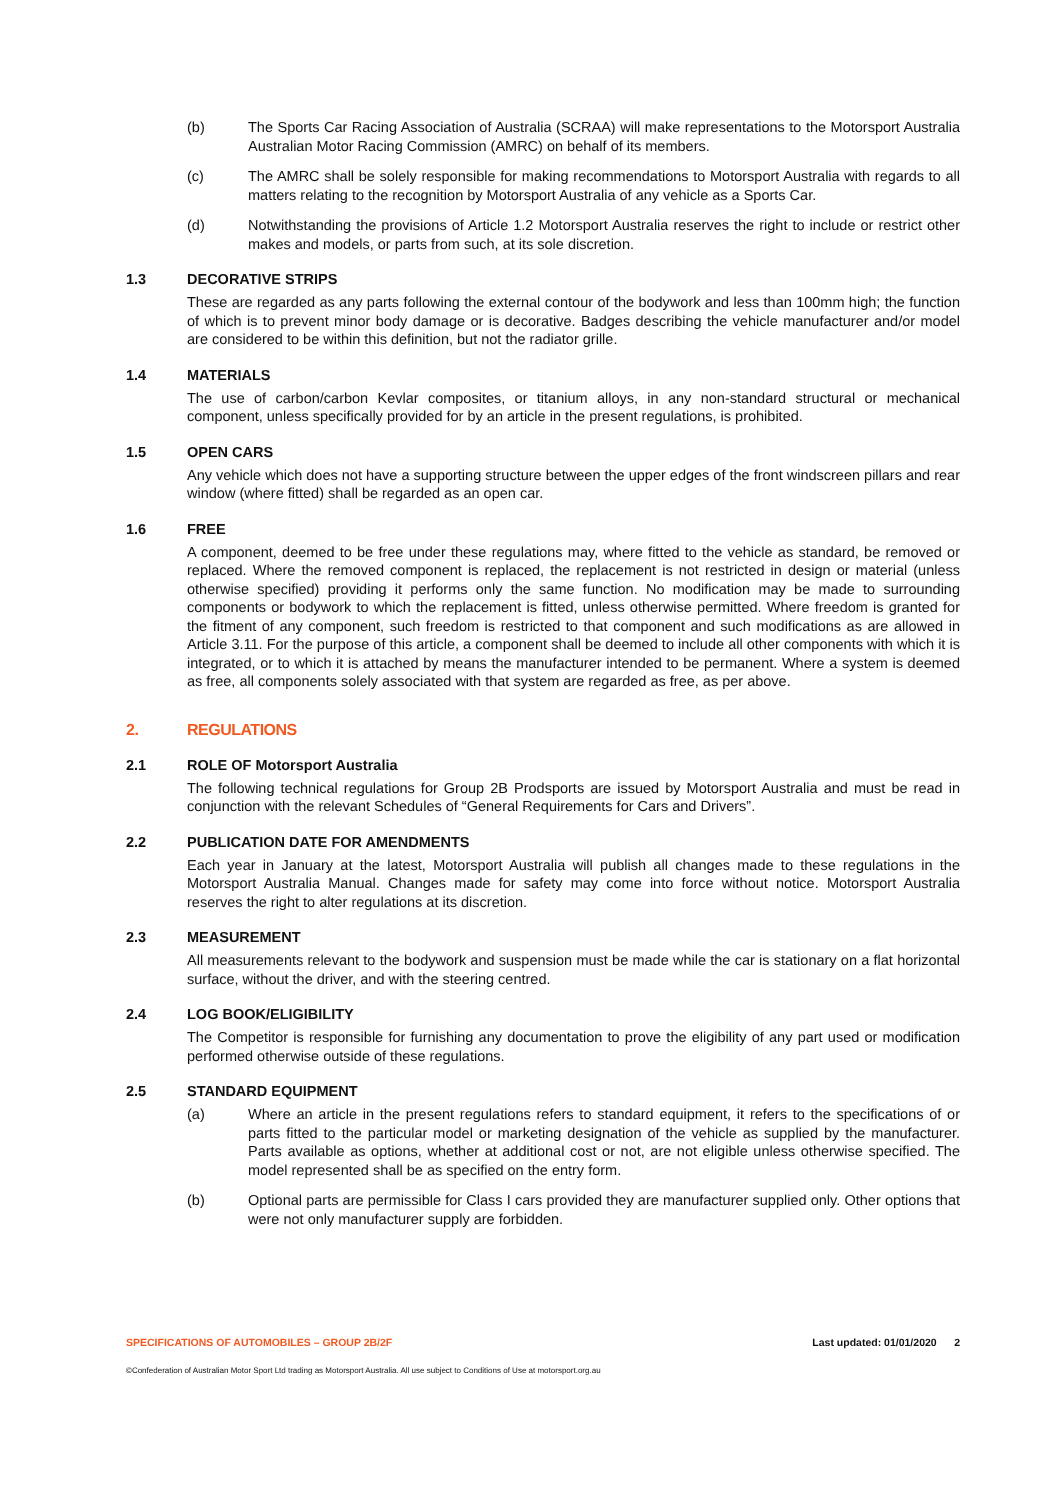(b) The Sports Car Racing Association of Australia (SCRAA) will make representations to the Motorsport Australia Australian Motor Racing Commission (AMRC) on behalf of its members.
(c) The AMRC shall be solely responsible for making recommendations to Motorsport Australia with regards to all matters relating to the recognition by Motorsport Australia of any vehicle as a Sports Car.
(d) Notwithstanding the provisions of Article 1.2 Motorsport Australia reserves the right to include or restrict other makes and models, or parts from such, at its sole discretion.
1.3 DECORATIVE STRIPS
These are regarded as any parts following the external contour of the bodywork and less than 100mm high; the function of which is to prevent minor body damage or is decorative. Badges describing the vehicle manufacturer and/or model are considered to be within this definition, but not the radiator grille.
1.4 MATERIALS
The use of carbon/carbon Kevlar composites, or titanium alloys, in any non-standard structural or mechanical component, unless specifically provided for by an article in the present regulations, is prohibited.
1.5 OPEN CARS
Any vehicle which does not have a supporting structure between the upper edges of the front windscreen pillars and rear window (where fitted) shall be regarded as an open car.
1.6 FREE
A component, deemed to be free under these regulations may, where fitted to the vehicle as standard, be removed or replaced. Where the removed component is replaced, the replacement is not restricted in design or material (unless otherwise specified) providing it performs only the same function. No modification may be made to surrounding components or bodywork to which the replacement is fitted, unless otherwise permitted. Where freedom is granted for the fitment of any component, such freedom is restricted to that component and such modifications as are allowed in Article 3.11. For the purpose of this article, a component shall be deemed to include all other components with which it is integrated, or to which it is attached by means the manufacturer intended to be permanent. Where a system is deemed as free, all components solely associated with that system are regarded as free, as per above.
2. REGULATIONS
2.1 ROLE OF Motorsport Australia
The following technical regulations for Group 2B Prodsports are issued by Motorsport Australia and must be read in conjunction with the relevant Schedules of “General Requirements for Cars and Drivers”.
2.2 PUBLICATION DATE FOR AMENDMENTS
Each year in January at the latest, Motorsport Australia will publish all changes made to these regulations in the Motorsport Australia Manual. Changes made for safety may come into force without notice. Motorsport Australia reserves the right to alter regulations at its discretion.
2.3 MEASUREMENT
All measurements relevant to the bodywork and suspension must be made while the car is stationary on a flat horizontal surface, without the driver, and with the steering centred.
2.4 LOG BOOK/ELIGIBILITY
The Competitor is responsible for furnishing any documentation to prove the eligibility of any part used or modification performed otherwise outside of these regulations.
2.5 STANDARD EQUIPMENT
(a) Where an article in the present regulations refers to standard equipment, it refers to the specifications of or parts fitted to the particular model or marketing designation of the vehicle as supplied by the manufacturer. Parts available as options, whether at additional cost or not, are not eligible unless otherwise specified. The model represented shall be as specified on the entry form.
(b) Optional parts are permissible for Class I cars provided they are manufacturer supplied only. Other options that were not only manufacturer supply are forbidden.
SPECIFICATIONS OF AUTOMOBILES – GROUP 2B/2F Last updated: 01/01/2020 2
©Confederation of Australian Motor Sport Ltd trading as Motorsport Australia. All use subject to Conditions of Use at motorsport.org.au